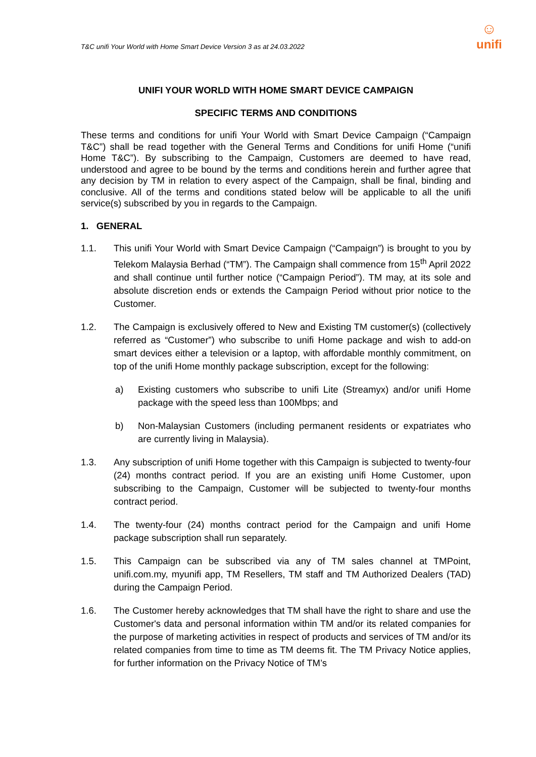T&C unifi Your World with Home Smart Device Version 3 as at 24.03.2022
☺
unifi
UNIFI YOUR WORLD WITH HOME SMART DEVICE CAMPAIGN
SPECIFIC TERMS AND CONDITIONS
These terms and conditions for unifi Your World with Smart Device Campaign (“Campaign T&C”) shall be read together with the General Terms and Conditions for unifi Home (“unifi Home T&C”). By subscribing to the Campaign, Customers are deemed to have read, understood and agree to be bound by the terms and conditions herein and further agree that any decision by TM in relation to every aspect of the Campaign, shall be final, binding and conclusive. All of the terms and conditions stated below will be applicable to all the unifi service(s) subscribed by you in regards to the Campaign.
1. GENERAL
1.1. This unifi Your World with Smart Device Campaign (“Campaign”) is brought to you by Telekom Malaysia Berhad (“TM”). The Campaign shall commence from 15<sup>th</sup> April 2022 and shall continue until further notice (“Campaign Period”). TM may, at its sole and absolute discretion ends or extends the Campaign Period without prior notice to the Customer.
1.2. The Campaign is exclusively offered to New and Existing TM customer(s) (collectively referred as “Customer”) who subscribe to unifi Home package and wish to add-on smart devices either a television or a laptop, with affordable monthly commitment, on top of the unifi Home monthly package subscription, except for the following:
a) Existing customers who subscribe to unifi Lite (Streamyx) and/or unifi Home package with the speed less than 100Mbps; and
b) Non-Malaysian Customers (including permanent residents or expatriates who are currently living in Malaysia).
1.3. Any subscription of unifi Home together with this Campaign is subjected to twenty-four (24) months contract period. If you are an existing unifi Home Customer, upon subscribing to the Campaign, Customer will be subjected to twenty-four months contract period.
1.4. The twenty-four (24) months contract period for the Campaign and unifi Home package subscription shall run separately.
1.5. This Campaign can be subscribed via any of TM sales channel at TMPoint, unifi.com.my, myunifi app, TM Resellers, TM staff and TM Authorized Dealers (TAD) during the Campaign Period.
1.6. The Customer hereby acknowledges that TM shall have the right to share and use the Customer's data and personal information within TM and/or its related companies for the purpose of marketing activities in respect of products and services of TM and/or its related companies from time to time as TM deems fit. The TM Privacy Notice applies, for further information on the Privacy Notice of TM’s